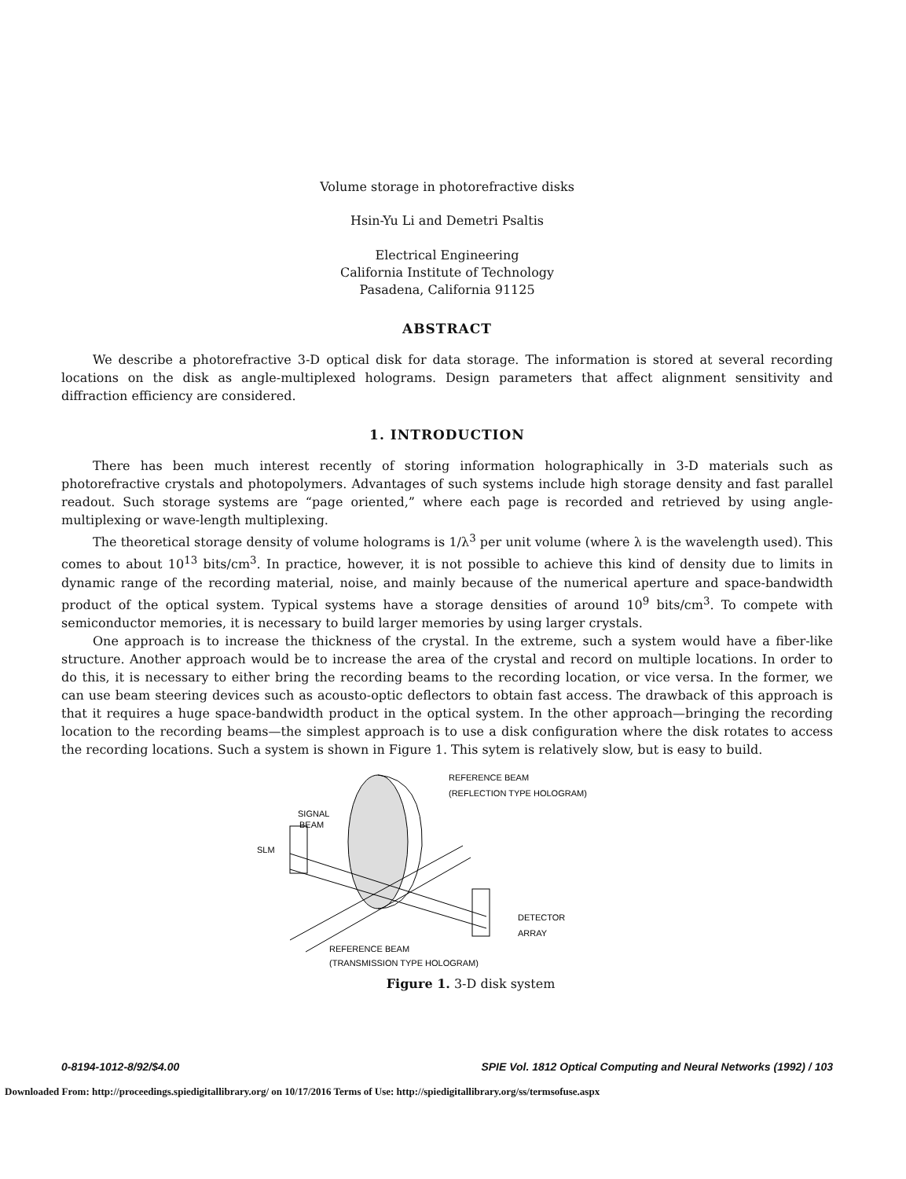Volume storage in photorefractive disks
Hsin-Yu Li and Demetri Psaltis
Electrical Engineering
California Institute of Technology
Pasadena, California 91125
ABSTRACT
We describe a photorefractive 3-D optical disk for data storage. The information is stored at several recording locations on the disk as angle-multiplexed holograms. Design parameters that affect alignment sensitivity and diffraction efficiency are considered.
1. INTRODUCTION
There has been much interest recently of storing information holographically in 3-D materials such as photorefractive crystals and photopolymers. Advantages of such systems include high storage density and fast parallel readout. Such storage systems are “page oriented,” where each page is recorded and retrieved by using angle-multiplexing or wave-length multiplexing.
The theoretical storage density of volume holograms is 1/λ<sup>3</sup> per unit volume (where λ is the wavelength used). This comes to about 10<sup>13</sup> bits/cm<sup>3</sup>. In practice, however, it is not possible to achieve this kind of density due to limits in dynamic range of the recording material, noise, and mainly because of the numerical aperture and space-bandwidth product of the optical system. Typical systems have a storage densities of around 10<sup>9</sup> bits/cm<sup>3</sup>. To compete with semiconductor memories, it is necessary to build larger memories by using larger crystals.
One approach is to increase the thickness of the crystal. In the extreme, such a system would have a fiber-like structure. Another approach would be to increase the area of the crystal and record on multiple locations. In order to do this, it is necessary to either bring the recording beams to the recording location, or vice versa. In the former, we can use beam steering devices such as acousto-optic deflectors to obtain fast access. The drawback of this approach is that it requires a huge space-bandwidth product in the optical system. In the other approach—bringing the recording location to the recording beams—the simplest approach is to use a disk configuration where the disk rotates to access the recording locations. Such a system is shown in Figure 1. This sytem is relatively slow, but is easy to build.
REFERENCE BEAM
(REFLECTION TYPE HOLOGRAM)
SIGNAL
BEAM
SLM
DETECTOR
ARRAY
REFERENCE BEAM
(TRANSMISSION TYPE HOLOGRAM)
Figure 1. 3-D disk system
0-8194-1012-8/92/$4.00 SPIE Vol. 1812 Optical Computing and Neural Networks (1992) / 103
Downloaded From: http://proceedings.spiedigitallibrary.org/ on 10/17/2016 Terms of Use: http://spiedigitallibrary.org/ss/termsofuse.aspx